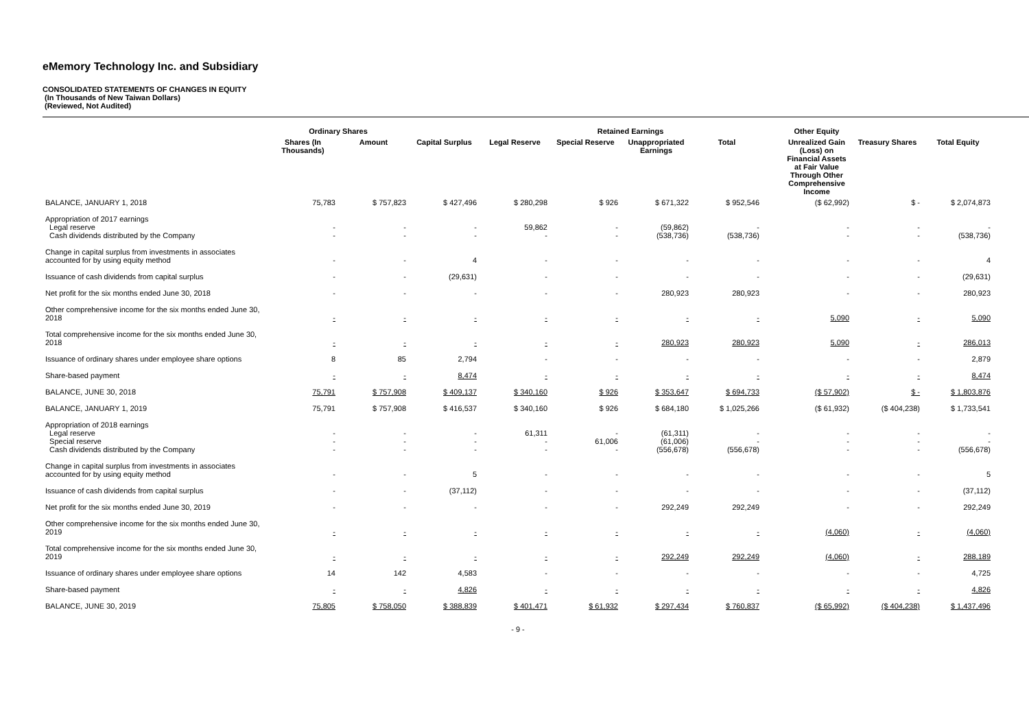eMemory Technology Inc. and Subsidiary
CONSOLIDATED STATEMENTS OF CHANGES IN EQUITY
(In Thousands of New Taiwan Dollars)
(Reviewed, Not Audited)
| | Ordinary Shares | | | Retained Earnings | | | | | Other Equity | | |
| --- | --- | --- | --- | --- | --- | --- | --- | --- | --- | --- | --- |
| | Shares (In Thousands) | Amount | Capital Surplus | Legal Reserve | Special Reserve | Unappropriated Earnings | Total | | Unrealized Gain (Loss) on Financial Assets at Fair Value Through Other Comprehensive Income | Treasury Shares | Total Equity |
| BALANCE, JANUARY 1, 2018 | 75,783 | $ 757,823 | $ 427,496 | $ 280,298 | $ 926 | $ 671,322 | $ 952,546 | | ($ 62,992) | $ - | $ 2,074,873 |
| Appropriation of 2017 earnings Legal reserve Cash dividends distributed by the Company | - - | - - | - - | 59,862 - | - - | (59,862) (538,736) | - (538,736) | | - - | - - | - (538,736) |
| Change in capital surplus from investments in associates accounted for by using equity method | - | - | 4 | - | - | - | - | | - | - | 4 |
| Issuance of cash dividends from capital surplus | - | - | (29,631) | - | - | - | - | | - | - | (29,631) |
| Net profit for the six months ended June 30, 2018 | - | - | - | - | - | 280,923 | 280,923 | | - | - | 280,923 |
| Other comprehensive income for the six months ended June 30, 2018 | - | - | - | - | - | - | - | | 5,090 | - | 5,090 |
| Total comprehensive income for the six months ended June 30, 2018 | - | - | - | - | - | 280,923 | 280,923 | | 5,090 | - | 286,013 |
| Issuance of ordinary shares under employee share options | 8 | 85 | 2,794 | - | - | - | - | | - | - | 2,879 |
| Share-based payment | - | - | 8,474 | - | - | - | - | | - | - | 8,474 |
| BALANCE, JUNE 30, 2018 | 75,791 | $ 757,908 | $ 409,137 | $ 340,160 | $ 926 | $ 353,647 | $ 694,733 | | ($ 57,902) | $ - | $ 1,803,876 |
| BALANCE, JANUARY 1, 2019 | 75,791 | $ 757,908 | $ 416,537 | $ 340,160 | $ 926 | $ 684,180 | $ 1,025,266 | | ($ 61,932) | ($ 404,238) | $ 1,733,541 |
| Appropriation of 2018 earnings Legal reserve Special reserve Cash dividends distributed by the Company | - - - | - - - | - - - | 61,311 - - | - 61,006 - | (61,311) (61,006) (556,678) | - - (556,678) | | - - - | - - - | - - (556,678) |
| Change in capital surplus from investments in associates accounted for by using equity method | - | - | 5 | - | - | - | - | | - | - | 5 |
| Issuance of cash dividends from capital surplus | - | - | (37,112) | - | - | - | - | | - | - | (37,112) |
| Net profit for the six months ended June 30, 2019 | - | - | - | - | - | 292,249 | 292,249 | | - | - | 292,249 |
| Other comprehensive income for the six months ended June 30, 2019 | - | - | - | - | - | - | - | | (4,060) | - | (4,060) |
| Total comprehensive income for the six months ended June 30, 2019 | - | - | - | - | - | 292,249 | 292,249 | | (4,060) | - | 288,189 |
| Issuance of ordinary shares under employee share options | 14 | 142 | 4,583 | - | - | - | - | | - | - | 4,725 |
| Share-based payment | - | - | 4,826 | - | - | - | - | | - | - | 4,826 |
| BALANCE, JUNE 30, 2019 | 75,805 | $ 758,050 | $ 388,839 | $ 401,471 | $ 61,932 | $ 297,434 | $ 760,837 | | ($ 65,992) | ($ 404,238) | $ 1,437,496 |
- 9 -